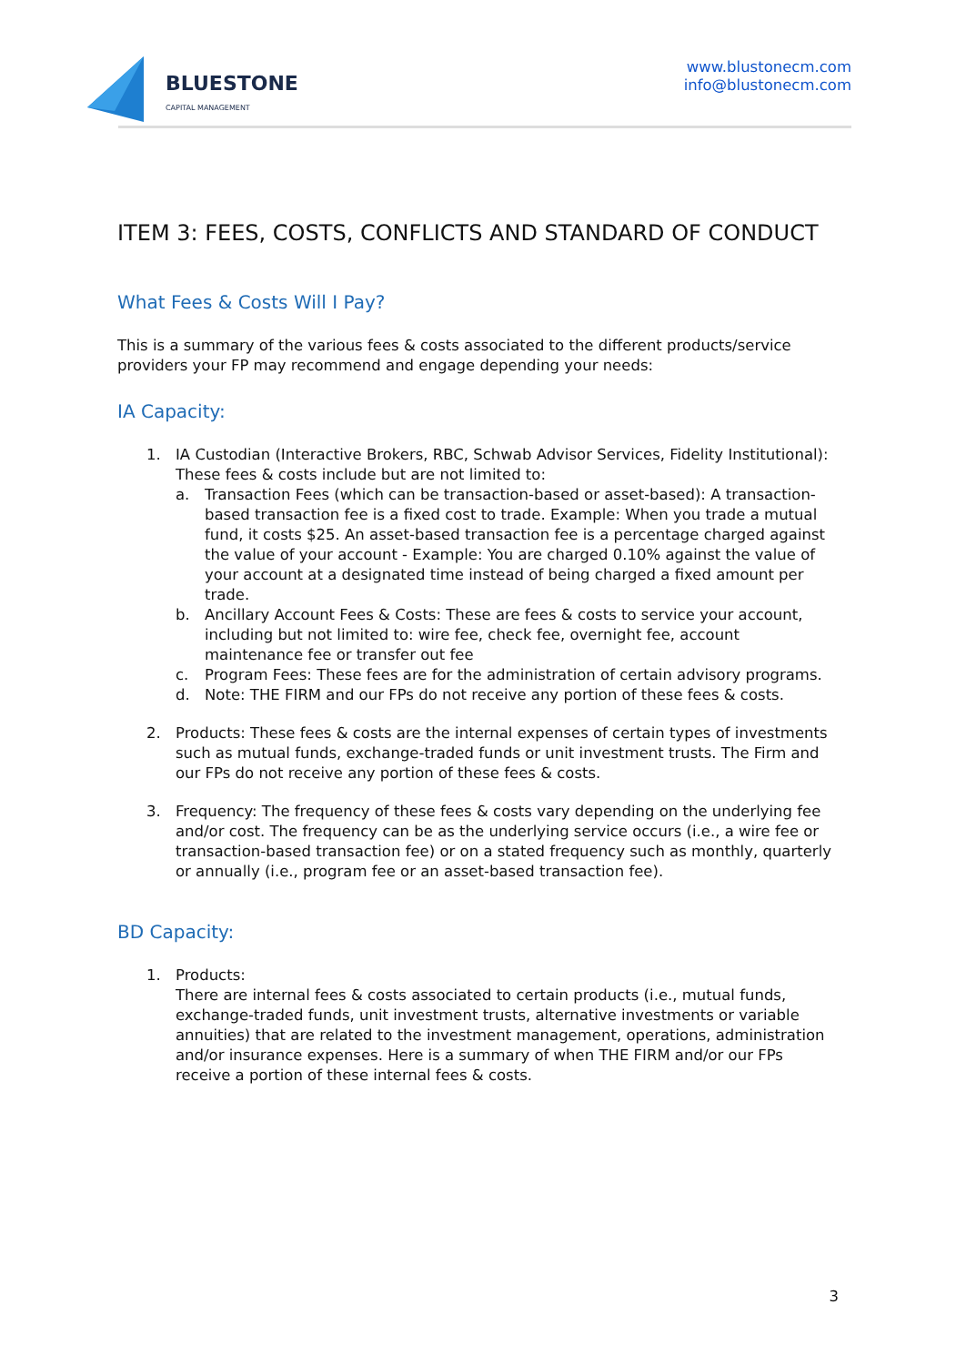BLUESTONE
CAPITAL MANAGEMENT
www.blustonecm.com
info@blustonecm.com
ITEM 3: FEES, COSTS, CONFLICTS AND STANDARD OF CONDUCT
What Fees & Costs Will I Pay?
This is a summary of the various fees & costs associated to the different products/service providers your FP may recommend and engage depending your needs:
IA Capacity:
1. IA Custodian (Interactive Brokers, RBC, Schwab Advisor Services, Fidelity Institutional): These fees & costs include but are not limited to:
a. Transaction Fees (which can be transaction-based or asset-based): A transaction-based transaction fee is a fixed cost to trade. Example: When you trade a mutual fund, it costs $25. An asset-based transaction fee is a percentage charged against the value of your account - Example: You are charged 0.10% against the value of your account at a designated time instead of being charged a fixed amount per trade.
b. Ancillary Account Fees & Costs: These are fees & costs to service your account, including but not limited to: wire fee, check fee, overnight fee, account maintenance fee or transfer out fee
c. Program Fees: These fees are for the administration of certain advisory programs.
d. Note: THE FIRM and our FPs do not receive any portion of these fees & costs.
2. Products: These fees & costs are the internal expenses of certain types of investments such as mutual funds, exchange-traded funds or unit investment trusts. The Firm and our FPs do not receive any portion of these fees & costs.
3. Frequency: The frequency of these fees & costs vary depending on the underlying fee and/or cost. The frequency can be as the underlying service occurs (i.e., a wire fee or transaction-based transaction fee) or on a stated frequency such as monthly, quarterly or annually (i.e., program fee or an asset-based transaction fee).
BD Capacity:
1. Products:
There are internal fees & costs associated to certain products (i.e., mutual funds, exchange-traded funds, unit investment trusts, alternative investments or variable annuities) that are related to the investment management, operations, administration and/or insurance expenses. Here is a summary of when THE FIRM and/or our FPs receive a portion of these internal fees & costs.
3